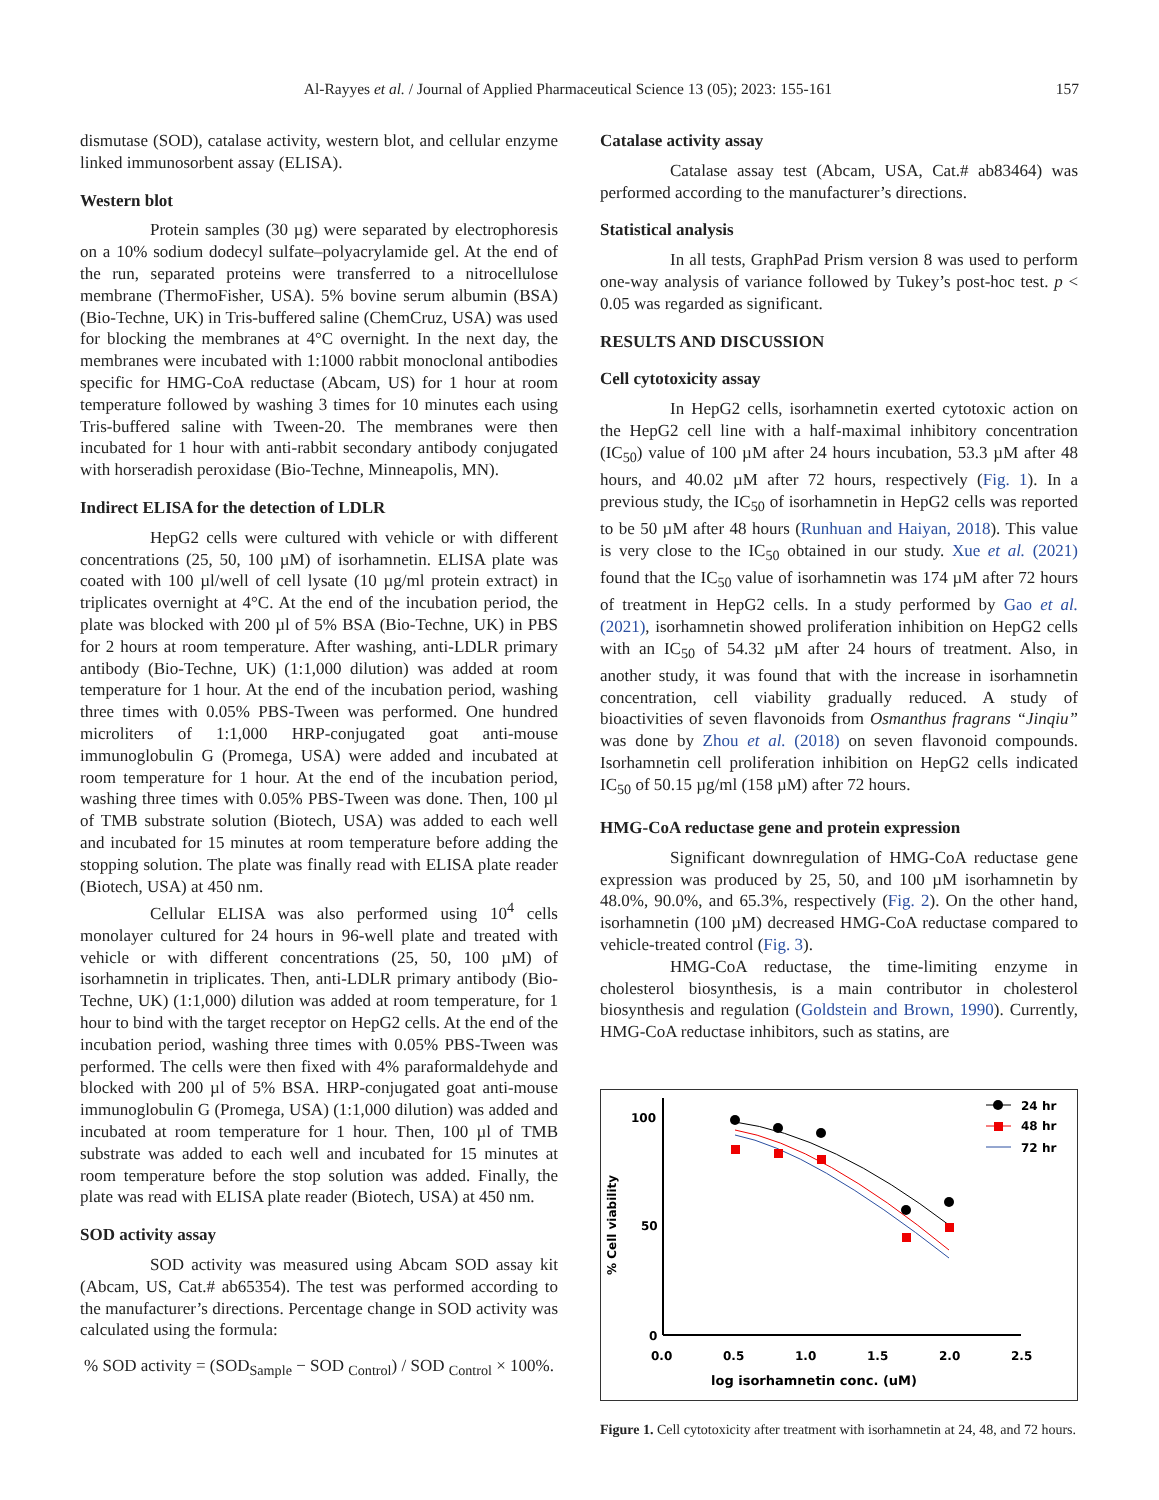Al-Rayyes et al. / Journal of Applied Pharmaceutical Science 13 (05); 2023: 155-161 157
dismutase (SOD), catalase activity, western blot, and cellular enzyme linked immunosorbent assay (ELISA).
Western blot
Protein samples (30 µg) were separated by electrophoresis on a 10% sodium dodecyl sulfate–polyacrylamide gel. At the end of the run, separated proteins were transferred to a nitrocellulose membrane (ThermoFisher, USA). 5% bovine serum albumin (BSA) (Bio-Techne, UK) in Tris-buffered saline (ChemCruz, USA) was used for blocking the membranes at 4°C overnight. In the next day, the membranes were incubated with 1:1000 rabbit monoclonal antibodies specific for HMG-CoA reductase (Abcam, US) for 1 hour at room temperature followed by washing 3 times for 10 minutes each using Tris-buffered saline with Tween-20. The membranes were then incubated for 1 hour with anti-rabbit secondary antibody conjugated with horseradish peroxidase (Bio-Techne, Minneapolis, MN).
Indirect ELISA for the detection of LDLR
HepG2 cells were cultured with vehicle or with different concentrations (25, 50, 100 µM) of isorhamnetin. ELISA plate was coated with 100 µl/well of cell lysate (10 µg/ml protein extract) in triplicates overnight at 4°C. At the end of the incubation period, the plate was blocked with 200 µl of 5% BSA (Bio-Techne, UK) in PBS for 2 hours at room temperature. After washing, anti-LDLR primary antibody (Bio-Techne, UK) (1:1,000 dilution) was added at room temperature for 1 hour. At the end of the incubation period, washing three times with 0.05% PBS-Tween was performed. One hundred microliters of 1:1,000 HRP-conjugated goat anti-mouse immunoglobulin G (Promega, USA) were added and incubated at room temperature for 1 hour. At the end of the incubation period, washing three times with 0.05% PBS-Tween was done. Then, 100 µl of TMB substrate solution (Biotech, USA) was added to each well and incubated for 15 minutes at room temperature before adding the stopping solution. The plate was finally read with ELISA plate reader (Biotech, USA) at 450 nm.
Cellular ELISA was also performed using 10<sup>4</sup> cells monolayer cultured for 24 hours in 96-well plate and treated with vehicle or with different concentrations (25, 50, 100 µM) of isorhamnetin in triplicates. Then, anti-LDLR primary antibody (Bio-Techne, UK) (1:1,000) dilution was added at room temperature, for 1 hour to bind with the target receptor on HepG2 cells. At the end of the incubation period, washing three times with 0.05% PBS-Tween was performed. The cells were then fixed with 4% paraformaldehyde and blocked with 200 µl of 5% BSA. HRP-conjugated goat anti-mouse immunoglobulin G (Promega, USA) (1:1,000 dilution) was added and incubated at room temperature for 1 hour. Then, 100 µl of TMB substrate was added to each well and incubated for 15 minutes at room temperature before the stop solution was added. Finally, the plate was read with ELISA plate reader (Biotech, USA) at 450 nm.
SOD activity assay
SOD activity was measured using Abcam SOD assay kit (Abcam, US, Cat.# ab65354). The test was performed according to the manufacturer’s directions. Percentage change in SOD activity was calculated using the formula:
% SOD activity = (SOD<sub>Sample</sub> − SOD <sub>Control</sub>) / SOD <sub>Control</sub> × 100%.
Catalase activity assay
Catalase assay test (Abcam, USA, Cat.# ab83464) was performed according to the manufacturer’s directions.
Statistical analysis
In all tests, GraphPad Prism version 8 was used to perform one-way analysis of variance followed by Tukey’s post-hoc test. p < 0.05 was regarded as significant.
RESULTS AND DISCUSSION
Cell cytotoxicity assay
In HepG2 cells, isorhamnetin exerted cytotoxic action on the HepG2 cell line with a half-maximal inhibitory concentration (IC<sub>50</sub>) value of 100 µM after 24 hours incubation, 53.3 µM after 48 hours, and 40.02 µM after 72 hours, respectively (Fig. 1). In a previous study, the IC<sub>50</sub> of isorhamnetin in HepG2 cells was reported to be 50 µM after 48 hours (Runhuan and Haiyan, 2018). This value is very close to the IC<sub>50</sub> obtained in our study. Xue et al. (2021) found that the IC<sub>50</sub> value of isorhamnetin was 174 µM after 72 hours of treatment in HepG2 cells. In a study performed by Gao et al. (2021), isorhamnetin showed proliferation inhibition on HepG2 cells with an IC<sub>50</sub> of 54.32 µM after 24 hours of treatment. Also, in another study, it was found that with the increase in isorhamnetin concentration, cell viability gradually reduced. A study of bioactivities of seven flavonoids from Osmanthus fragrans “Jinqiu” was done by Zhou et al. (2018) on seven flavonoid compounds. Isorhamnetin cell proliferation inhibition on HepG2 cells indicated IC<sub>50</sub> of 50.15 µg/ml (158 µM) after 72 hours.
HMG-CoA reductase gene and protein expression
Significant downregulation of HMG-CoA reductase gene expression was produced by 25, 50, and 100 µM isorhamnetin by 48.0%, 90.0%, and 65.3%, respectively (Fig. 2). On the other hand, isorhamnetin (100 µM) decreased HMG-CoA reductase compared to vehicle-treated control (Fig. 3).
HMG-CoA reductase, the time-limiting enzyme in cholesterol biosynthesis, is a main contributor in cholesterol biosynthesis and regulation (Goldstein and Brown, 1990). Currently, HMG-CoA reductase inhibitors, such as statins, are
100
50
0
0.0
0.5
1.0
1.5
2.0
2.5
log isorhamnetin conc. (uM)
% Cell viability
24 hr
48 hr
72 hr
Figure 1. Cell cytotoxicity after treatment with isorhamnetin at 24, 48, and 72 hours.